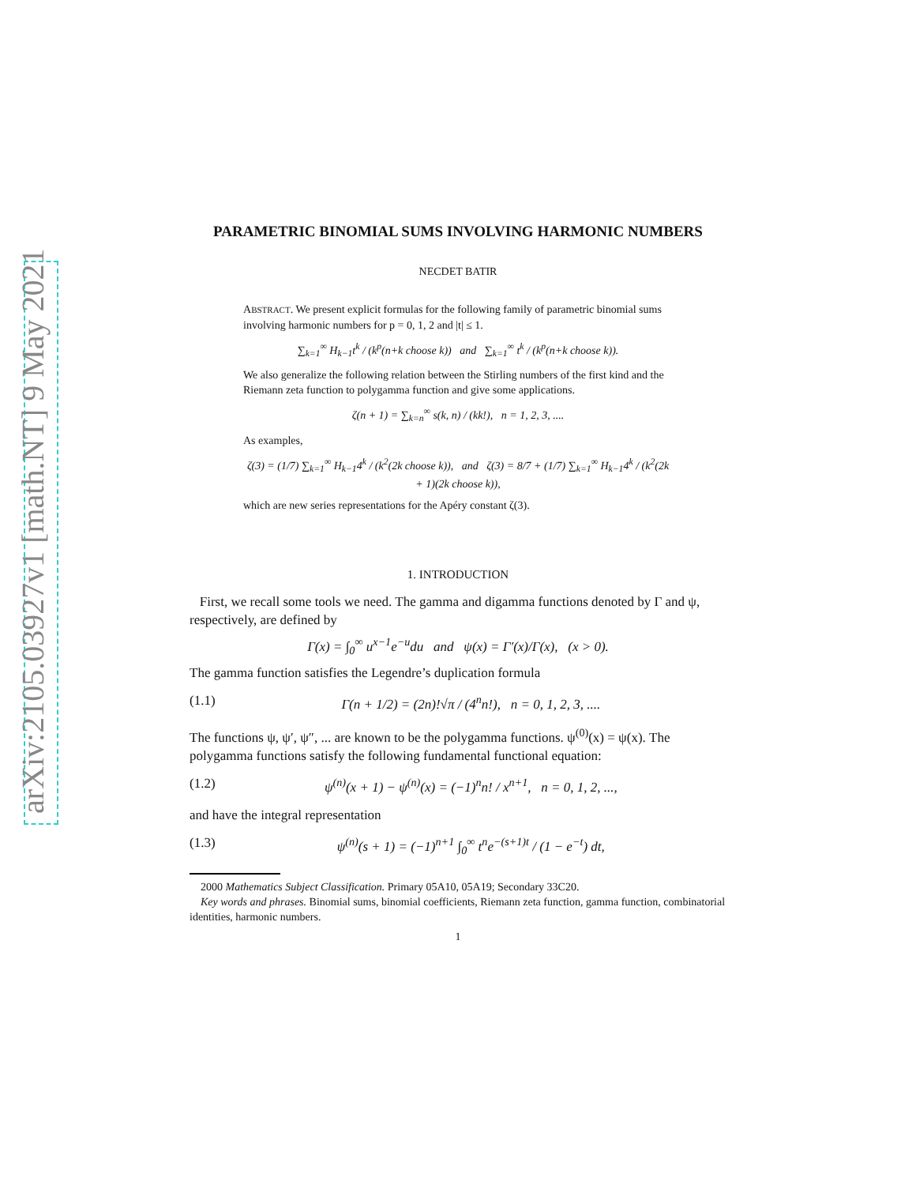arXiv:2105.03927v1 [math.NT] 9 May 2021
PARAMETRIC BINOMIAL SUMS INVOLVING HARMONIC NUMBERS
NECDET BATIR
ABSTRACT. We present explicit formulas for the following family of parametric binomial sums involving harmonic numbers for p = 0, 1, 2 and |t| ≤ 1.
∑<sub>k=1</sub><sup>∞</sup> H<sub>k−1</sub>t<sup>k</sup> / (k<sup>p</sup>(n+k choose k)) and ∑<sub>k=1</sub><sup>∞</sup> t<sup>k</sup> / (k<sup>p</sup>(n+k choose k)).
We also generalize the following relation between the Stirling numbers of the first kind and the Riemann zeta function to polygamma function and give some applications.
ζ(n + 1) = ∑<sub>k=n</sub><sup>∞</sup> s(k, n) / (kk!), n = 1, 2, 3, ....
As examples,
ζ(3) = (1/7) ∑<sub>k=1</sub><sup>∞</sup> H<sub>k−1</sub>4<sup>k</sup> / (k<sup>2</sup>(2k choose k)), and ζ(3) = 8/7 + (1/7) ∑<sub>k=1</sub><sup>∞</sup> H<sub>k−1</sub>4<sup>k</sup> / (k<sup>2</sup>(2k + 1)(2k choose k)),
which are new series representations for the Apéry constant ζ(3).
1. INTRODUCTION
First, we recall some tools we need. The gamma and digamma functions denoted by Γ and ψ, respectively, are defined by
Γ(x) = ∫<sub>0</sub><sup>∞</sup> u<sup>x−1</sup>e<sup>−u</sup>du and ψ(x) = Γ′(x)/Γ(x), (x > 0).
The gamma function satisfies the Legendre’s duplication formula
(1.1) Γ(n + 1/2) = (2n)!√π / (4<sup>n</sup>n!), n = 0, 1, 2, 3, ....
The functions ψ, ψ′, ψ″, ... are known to be the polygamma functions. ψ<sup>(0)</sup>(x) = ψ(x). The polygamma functions satisfy the following fundamental functional equation:
(1.2) ψ<sup>(n)</sup>(x + 1) − ψ<sup>(n)</sup>(x) = (−1)<sup>n</sup>n! / x<sup>n+1</sup>, n = 0, 1, 2, ...,
and have the integral representation
(1.3) ψ<sup>(n)</sup>(s + 1) = (−1)<sup>n+1</sup> ∫<sub>0</sub><sup>∞</sup> t<sup>n</sup>e<sup>−(s+1)t</sup> / (1 − e<sup>−t</sup>) dt,
2000 Mathematics Subject Classification. Primary 05A10, 05A19; Secondary 33C20.
Key words and phrases. Binomial sums, binomial coefficients, Riemann zeta function, gamma function, combinatorial identities, harmonic numbers.
1